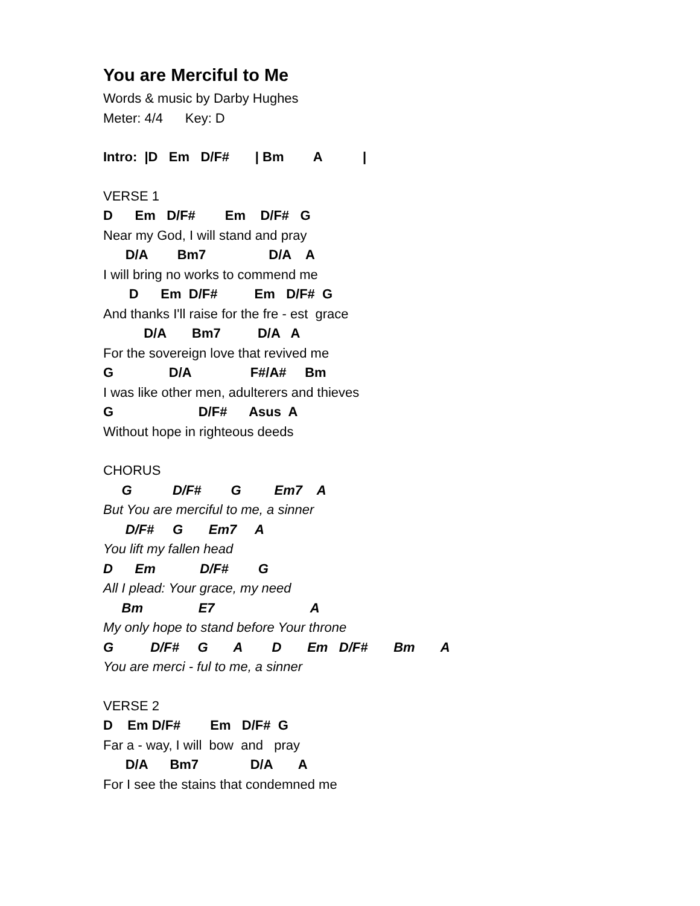You are Merciful to Me
Words & music by Darby Hughes
Meter: 4/4 Key: D
Intro: |D Em D/F# | Bm A |
VERSE 1
D Em D/F# Em D/F# G
Near my God, I will stand and pray
D/A Bm7 D/A A
I will bring no works to commend me
D Em D/F# Em D/F# G
And thanks I'll raise for the fre - est grace
D/A Bm7 D/A A
For the sovereign love that revived me
G D/A F#/A# Bm
I was like other men, adulterers and thieves
G D/F# Asus A
Without hope in righteous deeds
CHORUS
G D/F# G Em7 A
But You are merciful to me, a sinner
D/F# G Em7 A
You lift my fallen head
D Em D/F# G
All I plead: Your grace, my need
Bm E7 A
My only hope to stand before Your throne
G D/F# G A D Em D/F# Bm A
You are merci - ful to me, a sinner
VERSE 2
D Em D/F# Em D/F# G
Far a - way, I will bow and pray
D/A Bm7 D/A A
For I see the stains that condemned me